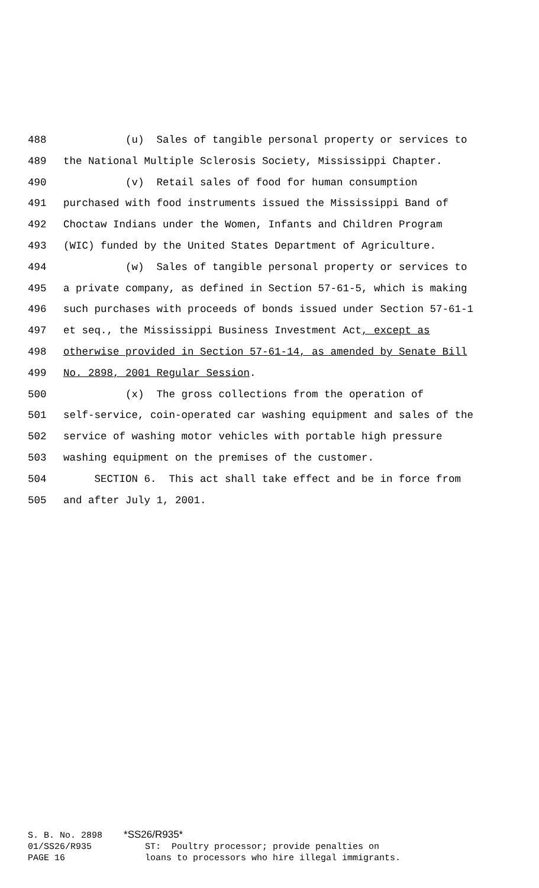488 (u) Sales of tangible personal property or services to
489 the National Multiple Sclerosis Society, Mississippi Chapter.
490 (v) Retail sales of food for human consumption
491 purchased with food instruments issued the Mississippi Band of
492 Choctaw Indians under the Women, Infants and Children Program
493 (WIC) funded by the United States Department of Agriculture.
494 (w) Sales of tangible personal property or services to
495 a private company, as defined in Section 57-61-5, which is making
496 such purchases with proceeds of bonds issued under Section 57-61-1
497 et seq., the Mississippi Business Investment Act, except as
498 otherwise provided in Section 57-61-14, as amended by Senate Bill
499 No. 2898, 2001 Regular Session.
500 (x) The gross collections from the operation of
501 self-service, coin-operated car washing equipment and sales of the
502 service of washing motor vehicles with portable high pressure
503 washing equipment on the premises of the customer.
504 SECTION 6. This act shall take effect and be in force from
505 and after July 1, 2001.
S. B. No. 2898 *SS26/R935* 01/SS26/R935 ST: Poultry processor; provide penalties on PAGE 16 loans to processors who hire illegal immigrants.